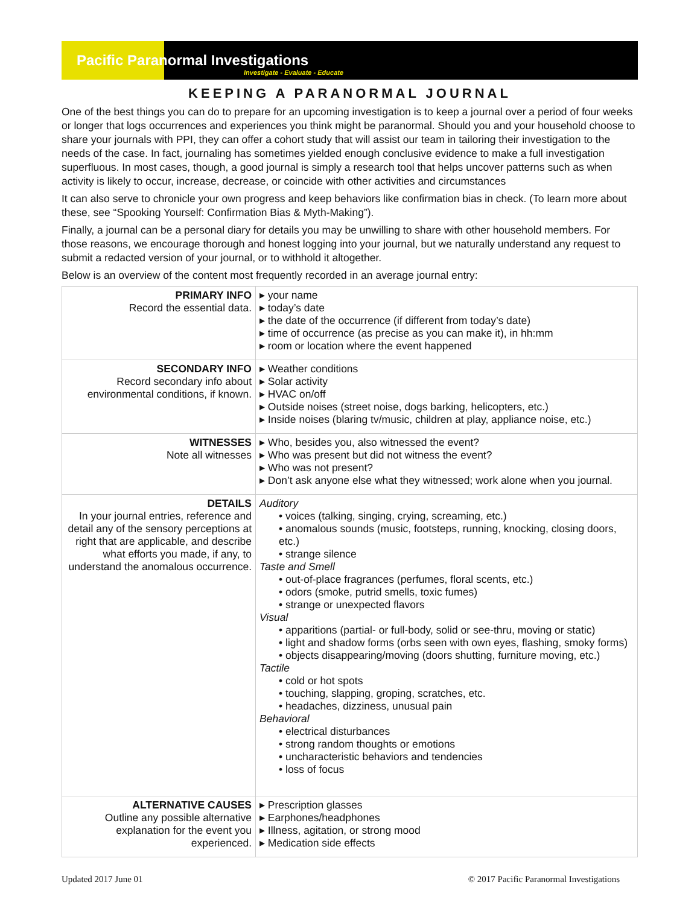Pacific Paranormal Investigations
Investigate - Evaluate - Educate
KEEPING A PARANORMAL JOURNAL
One of the best things you can do to prepare for an upcoming investigation is to keep a journal over a period of four weeks or longer that logs occurrences and experiences you think might be paranormal. Should you and your household choose to share your journals with PPI, they can offer a cohort study that will assist our team in tailoring their investigation to the needs of the case. In fact, journaling has sometimes yielded enough conclusive evidence to make a full investigation superfluous. In most cases, though, a good journal is simply a research tool that helps uncover patterns such as when activity is likely to occur, increase, decrease, or coincide with other activities and circumstances
It can also serve to chronicle your own progress and keep behaviors like confirmation bias in check. (To learn more about these, see “Spooking Yourself: Confirmation Bias & Myth-Making”).
Finally, a journal can be a personal diary for details you may be unwilling to share with other household members. For those reasons, we encourage thorough and honest logging into your journal, but we naturally understand any request to submit a redacted version of your journal, or to withhold it altogether.
Below is an overview of the content most frequently recorded in an average journal entry:
| PRIMARY INFO Record the essential data. | ▸ your name ▸ today’s date ▸ the date of the occurrence (if different from today’s date) ▸ time of occurrence (as precise as you can make it), in hh:mm ▸ room or location where the event happened |
| SECONDARY INFO Record secondary info about environmental conditions, if known. | ▸ Weather conditions ▸ Solar activity ▸ HVAC on/off ▸ Outside noises (street noise, dogs barking, helicopters, etc.) ▸ Inside noises (blaring tv/music, children at play, appliance noise, etc.) |
| WITNESSES Note all witnesses | ▸ Who, besides you, also witnessed the event? ▸ Who was present but did not witness the event? ▸ Who was not present? ▸ Don’t ask anyone else what they witnessed; work alone when you journal. |
| DETAILS In your journal entries, reference and detail any of the sensory perceptions at right that are applicable, and describe what efforts you made, if any, to understand the anomalous occurrence. | Auditory • voices (talking, singing, crying, screaming, etc.) • anomalous sounds (music, footsteps, running, knocking, closing doors, etc.) • strange silence Taste and Smell • out-of-place fragrances (perfumes, floral scents, etc.) • odors (smoke, putrid smells, toxic fumes) • strange or unexpected flavors Visual • apparitions (partial- or full-body, solid or see-thru, moving or static) • light and shadow forms (orbs seen with own eyes, flashing, smoky forms) • objects disappearing/moving (doors shutting, furniture moving, etc.) Tactile • cold or hot spots • touching, slapping, groping, scratches, etc. • headaches, dizziness, unusual pain Behavioral • electrical disturbances • strong random thoughts or emotions • uncharacteristic behaviors and tendencies • loss of focus |
| ALTERNATIVE CAUSES Outline any possible alternative explanation for the event you experienced. | ▸ Prescription glasses ▸ Earphones/headphones ▸ Illness, agitation, or strong mood ▸ Medication side effects |
Updated 2017 June 01 © 2017 Pacific Paranormal Investigations